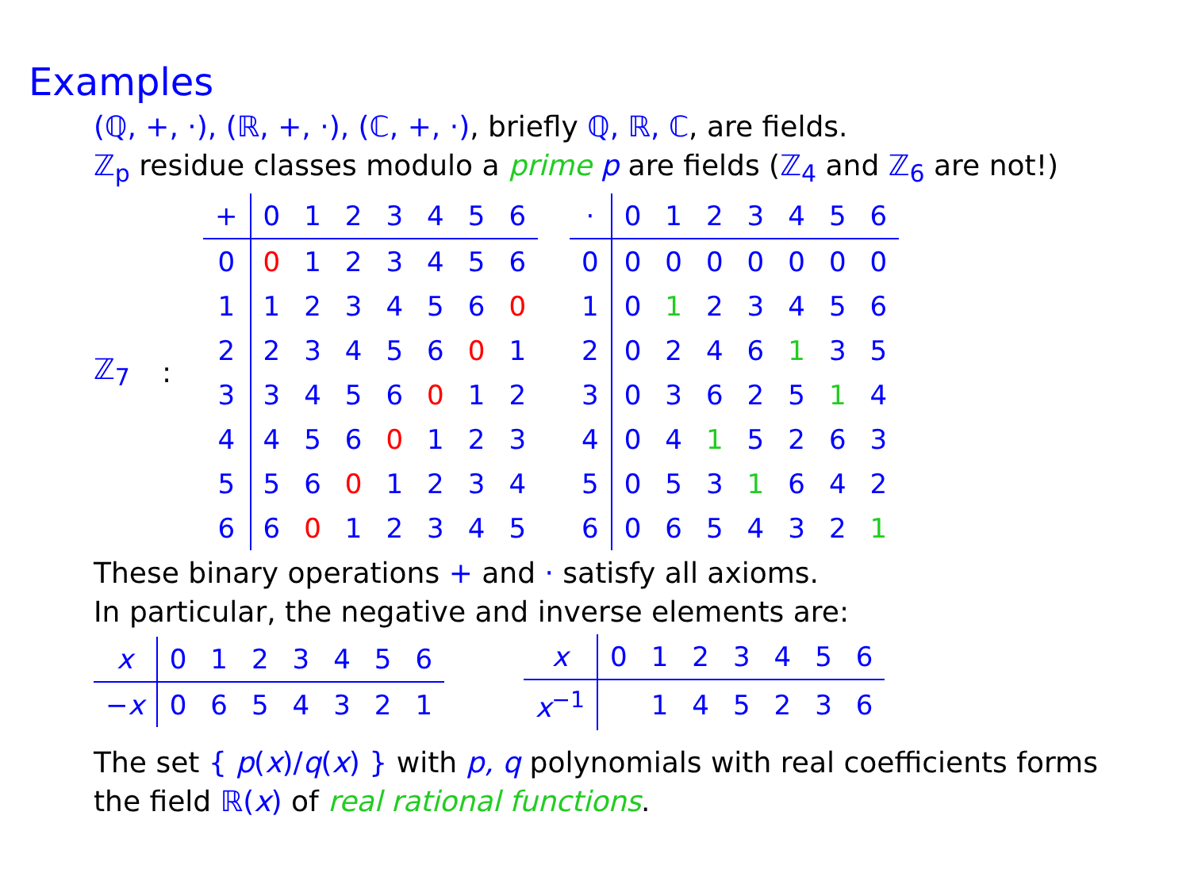Examples
(ℚ, +, ·), (ℝ, +, ·), (ℂ, +, ·), briefly ℚ, ℝ, ℂ, are fields.
ℤ<sub>p</sub> residue classes modulo a prime p are fields (ℤ<sub>4</sub> and ℤ<sub>6</sub> are not!)
ℤ<sub>7</sub>:
| + | 0 | 1 | 2 | 3 | 4 | 5 | 6 |
| --- | --- | --- | --- | --- | --- | --- | --- |
| 0 | 0 | 1 | 2 | 3 | 4 | 5 | 6 |
| 1 | 1 | 2 | 3 | 4 | 5 | 6 | 0 |
| 2 | 2 | 3 | 4 | 5 | 6 | 0 | 1 |
| 3 | 3 | 4 | 5 | 6 | 0 | 1 | 2 |
| 4 | 4 | 5 | 6 | 0 | 1 | 2 | 3 |
| 5 | 5 | 6 | 0 | 1 | 2 | 3 | 4 |
| 6 | 6 | 0 | 1 | 2 | 3 | 4 | 5 |
| · | 0 | 1 | 2 | 3 | 4 | 5 | 6 |
| --- | --- | --- | --- | --- | --- | --- | --- |
| 0 | 0 | 0 | 0 | 0 | 0 | 0 | 0 |
| 1 | 0 | 1 | 2 | 3 | 4 | 5 | 6 |
| 2 | 0 | 2 | 4 | 6 | 1 | 3 | 5 |
| 3 | 0 | 3 | 6 | 2 | 5 | 1 | 4 |
| 4 | 0 | 4 | 1 | 5 | 2 | 6 | 3 |
| 5 | 0 | 5 | 3 | 1 | 6 | 4 | 2 |
| 6 | 0 | 6 | 5 | 4 | 3 | 2 | 1 |
These binary operations + and · satisfy all axioms.
In particular, the negative and inverse elements are:
| x | 0 | 1 | 2 | 3 | 4 | 5 | 6 |
| − x | 0 | 6 | 5 | 4 | 3 | 2 | 1 |
| x | 0 | 1 | 2 | 3 | 4 | 5 | 6 |
| x<sup>−1</sup> | | 1 | 4 | 5 | 2 | 3 | 6 |
The set { p(x)/q(x) } with p, q polynomials with real coefficients forms
the field ℝ(x) of real rational functions.